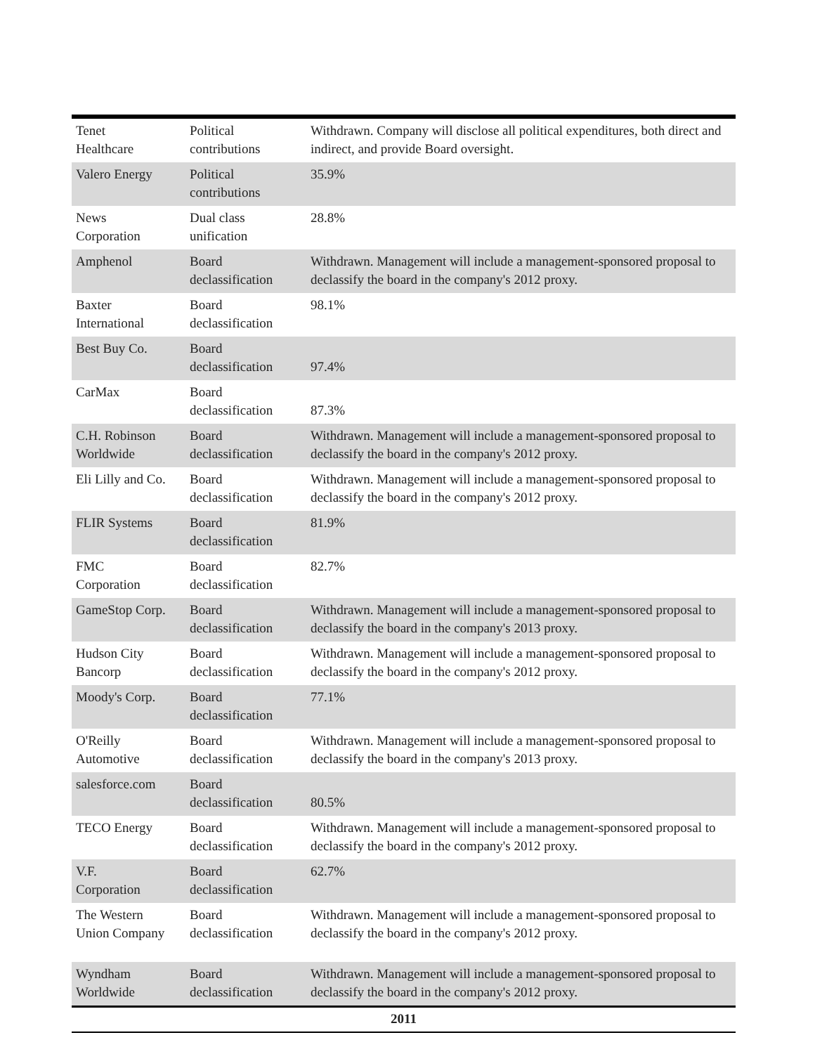| Tenet Healthcare | Political contributions | Withdrawn. Company will disclose all political expenditures, both direct and indirect, and provide Board oversight. |
| Valero Energy | Political contributions | 35.9% |
| News Corporation | Dual class unification | 28.8% |
| Amphenol | Board declassification | Withdrawn. Management will include a management-sponsored proposal to declassify the board in the company's 2012 proxy. |
| Baxter International | Board declassification | 98.1% |
| Best Buy Co. | Board declassification | 97.4% |
| CarMax | Board declassification | 87.3% |
| C.H. Robinson Worldwide | Board declassification | Withdrawn. Management will include a management-sponsored proposal to declassify the board in the company's 2012 proxy. |
| Eli Lilly and Co. | Board declassification | Withdrawn. Management will include a management-sponsored proposal to declassify the board in the company's 2012 proxy. |
| FLIR Systems | Board declassification | 81.9% |
| FMC Corporation | Board declassification | 82.7% |
| GameStop Corp. | Board declassification | Withdrawn. Management will include a management-sponsored proposal to declassify the board in the company's 2013 proxy. |
| Hudson City Bancorp | Board declassification | Withdrawn. Management will include a management-sponsored proposal to declassify the board in the company's 2012 proxy. |
| Moody's Corp. | Board declassification | 77.1% |
| O'Reilly Automotive | Board declassification | Withdrawn. Management will include a management-sponsored proposal to declassify the board in the company's 2013 proxy. |
| salesforce.com | Board declassification | 80.5% |
| TECO Energy | Board declassification | Withdrawn. Management will include a management-sponsored proposal to declassify the board in the company's 2012 proxy. |
| V.F. Corporation | Board declassification | 62.7% |
| The Western Union Company | Board declassification | Withdrawn. Management will include a management-sponsored proposal to declassify the board in the company's 2012 proxy. |
| Wyndham Worldwide | Board declassification | Withdrawn. Management will include a management-sponsored proposal to declassify the board in the company's 2012 proxy. |
| 2011 | | |